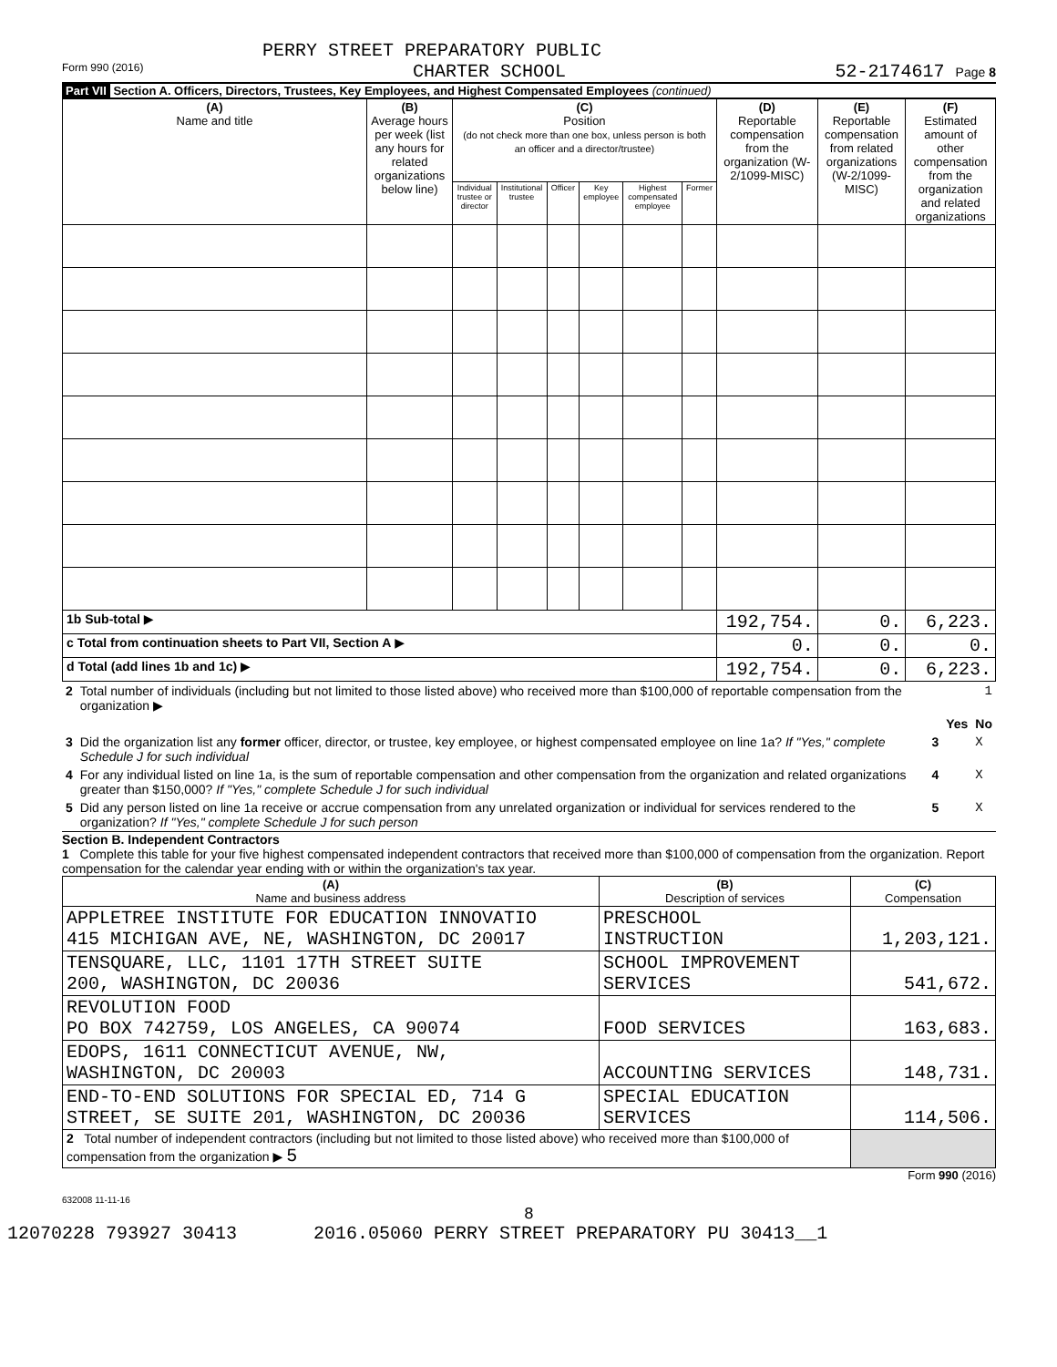PERRY STREET PREPARATORY PUBLIC
Form 990 (2016) CHARTER SCHOOL 52-2174617 Page 8
Part VII Section A. Officers, Directors, Trustees, Key Employees, and Highest Compensated Employees (continued)
| (A) Name and title | (B) Average hours per week (list any hours for related organizations below line) | (C) Position (do not check more than one box, unless person is both an officer and a director/trustee) | | | | | | (D) Reportable compensation from the organization (W-2/1099-MISC) | (E) Reportable compensation from related organizations (W-2/1099-MISC) | (F) Estimated amount of other compensation from the organization and related organizations |
| --- | --- | --- | --- | --- | --- | --- | --- | --- | --- | --- |
| | | Individual trustee or director | Institutional trustee | Officer | Key employee | Highest compensated employee | Former | | | |
| 1b Sub-total ▶ | | | | | | | | 192,754. | 0. | 6,223. |
| c Total from continuation sheets to Part VII, Section A ▶ | | | | | | | | 0. | 0. | 0. |
| d Total (add lines 1b and 1c) ▶ | | | | | | | | 192,754. | 0. | 6,223. |
| 2 | Total number of individuals (including but not limited to those listed above) who received more than $100,000 of reportable compensation from the organization ▶ | 1 | | |
| | | | Yes | No |
| 3 | Did the organization list any former officer, director, or trustee, key employee, or highest compensated employee on line 1a? If "Yes," complete Schedule J for such individual | 3 | | X |
| 4 | For any individual listed on line 1a, is the sum of reportable compensation and other compensation from the organization and related organizations greater than $150,000? If "Yes," complete Schedule J for such individual | 4 | | X |
| 5 | Did any person listed on line 1a receive or accrue compensation from any unrelated organization or individual for services rendered to the organization? If "Yes," complete Schedule J for such person | 5 | | X |
Section B. Independent Contractors
1 Complete this table for your five highest compensated independent contractors that received more than $100,000 of compensation from the organization. Report compensation for the calendar year ending with or within the organization's tax year.
| (A) Name and business address | (B) Description of services | (C) Compensation |
| --- | --- | --- |
| APPLETREE INSTITUTE FOR EDUCATION INNOVATIO 415 MICHIGAN AVE, NE, WASHINGTON, DC 20017 | PRESCHOOL INSTRUCTION | 1,203,121. |
| TENSQUARE, LLC, 1101 17TH STREET SUITE 200, WASHINGTON, DC 20036 | SCHOOL IMPROVEMENT SERVICES | 541,672. |
| REVOLUTION FOOD PO BOX 742759, LOS ANGELES, CA 90074 | FOOD SERVICES | 163,683. |
| EDOPS, 1611 CONNECTICUT AVENUE, NW, WASHINGTON, DC 20003 | ACCOUNTING SERVICES | 148,731. |
| END-TO-END SOLUTIONS FOR SPECIAL ED, 714 G STREET, SE SUITE 201, WASHINGTON, DC 20036 | SPECIAL EDUCATION SERVICES | 114,506. |
| 2 Total number of independent contractors (including but not limited to those listed above) who received more than $100,000 of compensation from the organization ▶ 5 | | |
Form 990 (2016)
632008 11-11-16
8
12070228 793927 30413 2016.05060 PERRY STREET PREPARATORY PU 30413__1